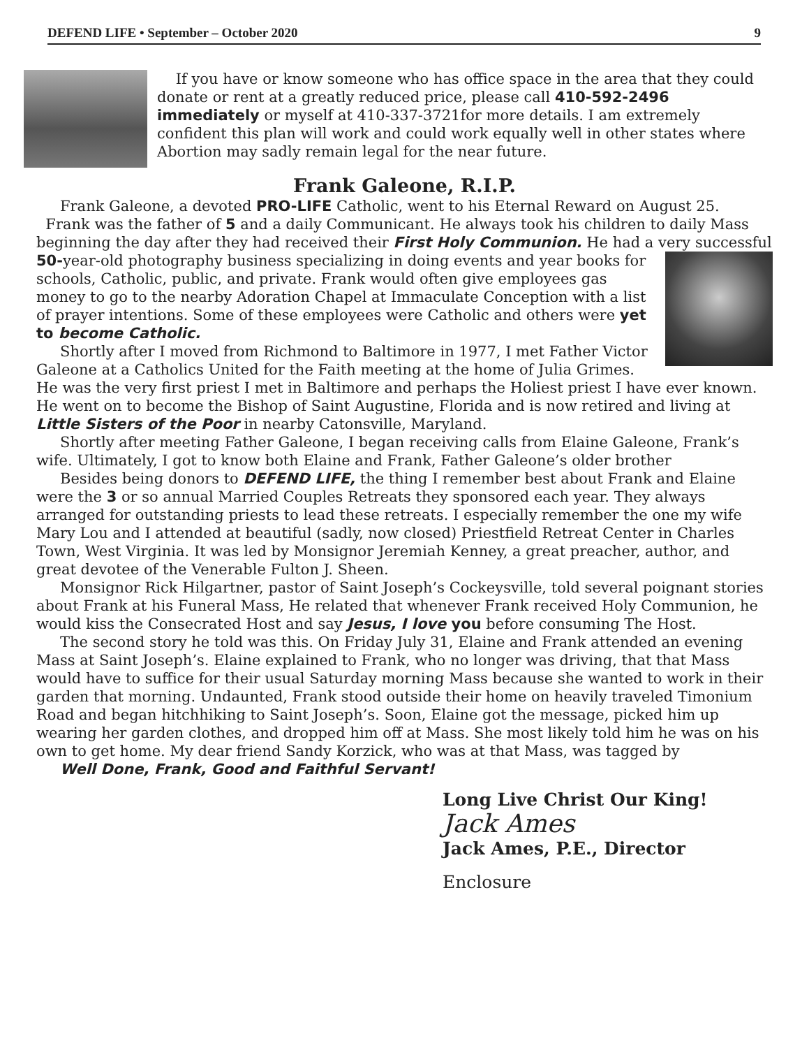DEFEND LIFE • September – October 2020 9
If you have or know someone who has office space in the area that they could donate or rent at a greatly reduced price, please call 410-592-2496 immediately or myself at 410-337-3721for more details. I am extremely confident this plan will work and could work equally well in other states where Abortion may sadly remain legal for the near future.
Frank Galeone, R.I.P.
Frank Galeone, a devoted PRO-LIFE Catholic, went to his Eternal Reward on August 25. Frank was the father of 5 and a daily Communicant. He always took his children to daily Mass beginning the day after they had received their First Holy Communion. He had a very successful 50-year-old photography business specializing in doing events and year books for schools, Catholic, public, and private. Frank would often give employees gas money to go to the nearby Adoration Chapel at Immaculate Conception with a list of prayer intentions. Some of these employees were Catholic and others were yet to become Catholic.
Shortly after I moved from Richmond to Baltimore in 1977, I met Father Victor Galeone at a Catholics United for the Faith meeting at the home of Julia Grimes. He was the very first priest I met in Baltimore and perhaps the Holiest priest I have ever known. He went on to become the Bishop of Saint Augustine, Florida and is now retired and living at Little Sisters of the Poor in nearby Catonsville, Maryland.
Shortly after meeting Father Galeone, I began receiving calls from Elaine Galeone, Frank’s wife. Ultimately, I got to know both Elaine and Frank, Father Galeone’s older brother
Besides being donors to DEFEND LIFE, the thing I remember best about Frank and Elaine were the 3 or so annual Married Couples Retreats they sponsored each year. They always arranged for outstanding priests to lead these retreats. I especially remember the one my wife Mary Lou and I attended at beautiful (sadly, now closed) Priestfield Retreat Center in Charles Town, West Virginia. It was led by Monsignor Jeremiah Kenney, a great preacher, author, and great devotee of the Venerable Fulton J. Sheen.
Monsignor Rick Hilgartner, pastor of Saint Joseph’s Cockeysville, told several poignant stories about Frank at his Funeral Mass, He related that whenever Frank received Holy Communion, he would kiss the Consecrated Host and say Jesus, I love you before consuming The Host.
The second story he told was this. On Friday July 31, Elaine and Frank attended an evening Mass at Saint Joseph’s. Elaine explained to Frank, who no longer was driving, that that Mass would have to suffice for their usual Saturday morning Mass because she wanted to work in their garden that morning. Undaunted, Frank stood outside their home on heavily traveled Timonium Road and began hitchhiking to Saint Joseph’s. Soon, Elaine got the message, picked him up wearing her garden clothes, and dropped him off at Mass. She most likely told him he was on his own to get home. My dear friend Sandy Korzick, who was at that Mass, was tagged by
Well Done, Frank, Good and Faithful Servant!
Long Live Christ Our King!
Jack Ames
Jack Ames, P.E., Director
Enclosure